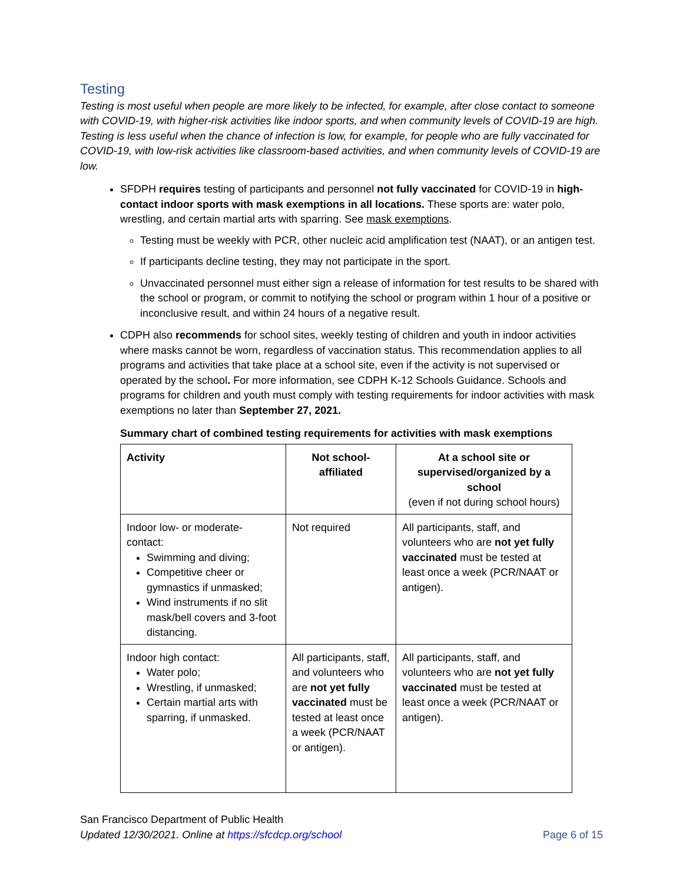Testing
Testing is most useful when people are more likely to be infected, for example, after close contact to someone with COVID-19, with higher-risk activities like indoor sports, and when community levels of COVID-19 are high. Testing is less useful when the chance of infection is low, for example, for people who are fully vaccinated for COVID-19, with low-risk activities like classroom-based activities, and when community levels of COVID-19 are low.
SFDPH requires testing of participants and personnel not fully vaccinated for COVID-19 in high-contact indoor sports with mask exemptions in all locations. These sports are: water polo, wrestling, and certain martial arts with sparring. See mask exemptions.
Testing must be weekly with PCR, other nucleic acid amplification test (NAAT), or an antigen test.
If participants decline testing, they may not participate in the sport.
Unvaccinated personnel must either sign a release of information for test results to be shared with the school or program, or commit to notifying the school or program within 1 hour of a positive or inconclusive result, and within 24 hours of a negative result.
CDPH also recommends for school sites, weekly testing of children and youth in indoor activities where masks cannot be worn, regardless of vaccination status. This recommendation applies to all programs and activities that take place at a school site, even if the activity is not supervised or operated by the school. For more information, see CDPH K-12 Schools Guidance. Schools and programs for children and youth must comply with testing requirements for indoor activities with mask exemptions no later than September 27, 2021.
Summary chart of combined testing requirements for activities with mask exemptions
| Activity | Not school-affiliated | At a school site or supervised/organized by a school (even if not during school hours) |
| --- | --- | --- |
| Indoor low- or moderate-contact: Swimming and diving; Competitive cheer or gymnastics if unmasked; Wind instruments if no slit mask/bell covers and 3-foot distancing. | Not required | All participants, staff, and volunteers who are not yet fully vaccinated must be tested at least once a week (PCR/NAAT or antigen). |
| Indoor high contact: Water polo; Wrestling, if unmasked; Certain martial arts with sparring, if unmasked. | All participants, staff, and volunteers who are not yet fully vaccinated must be tested at least once a week (PCR/NAAT or antigen). | All participants, staff, and volunteers who are not yet fully vaccinated must be tested at least once a week (PCR/NAAT or antigen). |
San Francisco Department of Public Health
Page 6 of 15 Updated 12/30/2021. Online at https://sfcdcp.org/school